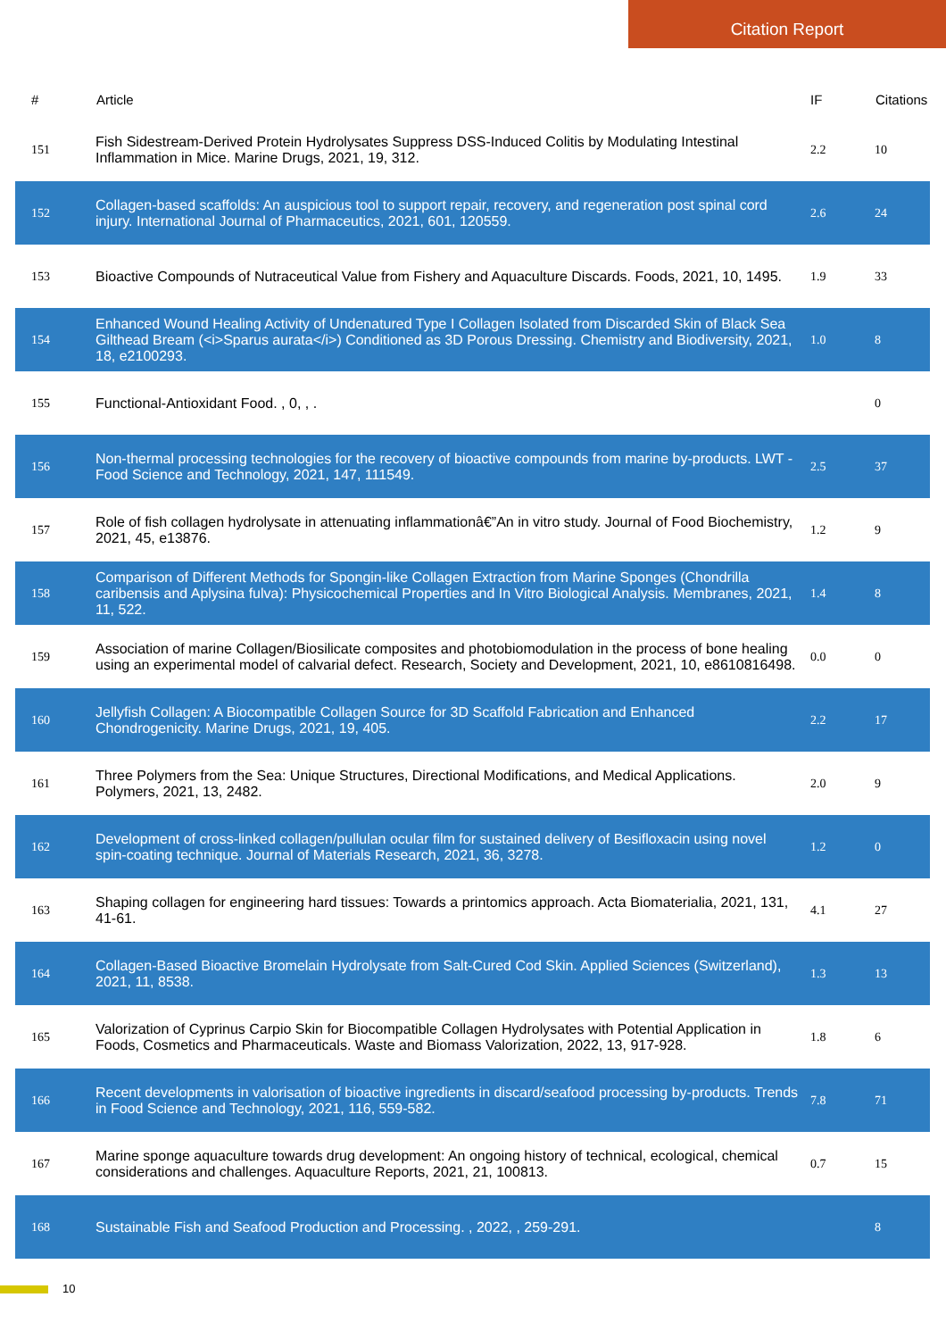Citation Report
| # | Article | IF | Citations |
| --- | --- | --- | --- |
| 151 | Fish Sidestream-Derived Protein Hydrolysates Suppress DSS-Induced Colitis by Modulating Intestinal Inflammation in Mice. Marine Drugs, 2021, 19, 312. | 2.2 | 10 |
| 152 | Collagen-based scaffolds: An auspicious tool to support repair, recovery, and regeneration post spinal cord injury. International Journal of Pharmaceutics, 2021, 601, 120559. | 2.6 | 24 |
| 153 | Bioactive Compounds of Nutraceutical Value from Fishery and Aquaculture Discards. Foods, 2021, 10, 1495. | 1.9 | 33 |
| 154 | Enhanced Wound Healing Activity of Undenatured Type I Collagen Isolated from Discarded Skin of Black Sea Gilthead Bream (<i>Sparus aurata</i>) Conditioned as 3D Porous Dressing. Chemistry and Biodiversity, 2021, 18, e2100293. | 1.0 | 8 |
| 155 | Functional-Antioxidant Food. , 0, , . | | 0 |
| 156 | Non-thermal processing technologies for the recovery of bioactive compounds from marine by-products. LWT - Food Science and Technology, 2021, 147, 111549. | 2.5 | 37 |
| 157 | Role of fish collagen hydrolysate in attenuating inflammationâ€”An in vitro study. Journal of Food Biochemistry, 2021, 45, e13876. | 1.2 | 9 |
| 158 | Comparison of Different Methods for Spongin-like Collagen Extraction from Marine Sponges (Chondrilla caribensis and Aplysina fulva): Physicochemical Properties and In Vitro Biological Analysis. Membranes, 2021, 11, 522. | 1.4 | 8 |
| 159 | Association of marine Collagen/Biosilicate composites and photobiomodulation in the process of bone healing using an experimental model of calvarial defect. Research, Society and Development, 2021, 10, e8610816498. | 0.0 | 0 |
| 160 | Jellyfish Collagen: A Biocompatible Collagen Source for 3D Scaffold Fabrication and Enhanced Chondrogenicity. Marine Drugs, 2021, 19, 405. | 2.2 | 17 |
| 161 | Three Polymers from the Sea: Unique Structures, Directional Modifications, and Medical Applications. Polymers, 2021, 13, 2482. | 2.0 | 9 |
| 162 | Development of cross-linked collagen/pullulan ocular film for sustained delivery of Besifloxacin using novel spin-coating technique. Journal of Materials Research, 2021, 36, 3278. | 1.2 | 0 |
| 163 | Shaping collagen for engineering hard tissues: Towards a printomics approach. Acta Biomaterialia, 2021, 131, 41-61. | 4.1 | 27 |
| 164 | Collagen-Based Bioactive Bromelain Hydrolysate from Salt-Cured Cod Skin. Applied Sciences (Switzerland), 2021, 11, 8538. | 1.3 | 13 |
| 165 | Valorization of Cyprinus Carpio Skin for Biocompatible Collagen Hydrolysates with Potential Application in Foods, Cosmetics and Pharmaceuticals. Waste and Biomass Valorization, 2022, 13, 917-928. | 1.8 | 6 |
| 166 | Recent developments in valorisation of bioactive ingredients in discard/seafood processing by-products. Trends in Food Science and Technology, 2021, 116, 559-582. | 7.8 | 71 |
| 167 | Marine sponge aquaculture towards drug development: An ongoing history of technical, ecological, chemical considerations and challenges. Aquaculture Reports, 2021, 21, 100813. | 0.7 | 15 |
| 168 | Sustainable Fish and Seafood Production and Processing. , 2022, , 259-291. | | 8 |
10